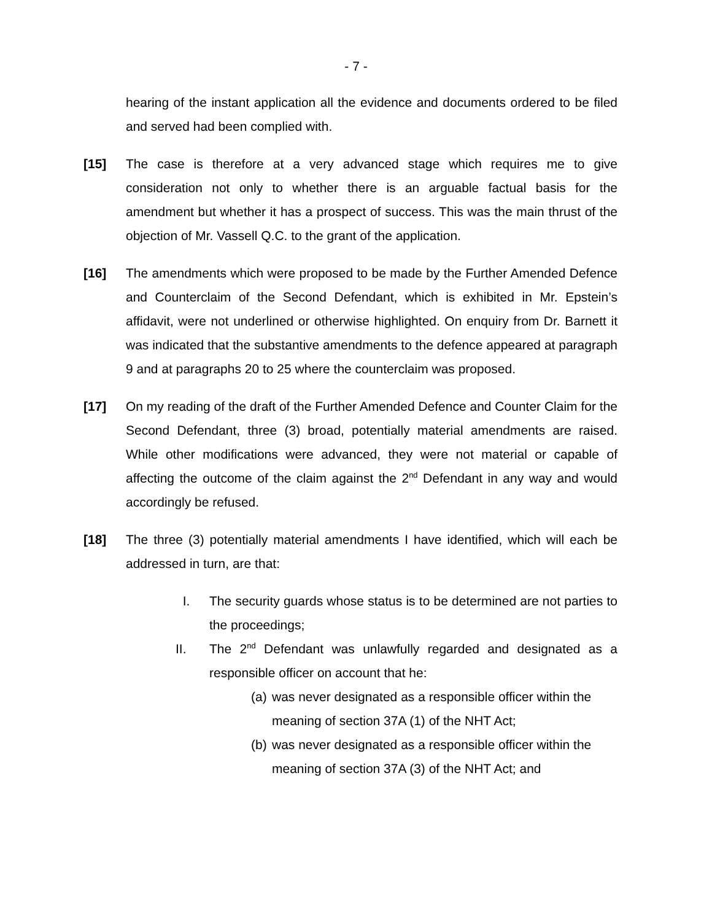- 7 -
hearing of the instant application all the evidence and documents ordered to be filed and served had been complied with.
[15] The case is therefore at a very advanced stage which requires me to give consideration not only to whether there is an arguable factual basis for the amendment but whether it has a prospect of success. This was the main thrust of the objection of Mr. Vassell Q.C. to the grant of the application.
[16] The amendments which were proposed to be made by the Further Amended Defence and Counterclaim of the Second Defendant, which is exhibited in Mr. Epstein’s affidavit, were not underlined or otherwise highlighted. On enquiry from Dr. Barnett it was indicated that the substantive amendments to the defence appeared at paragraph 9 and at paragraphs 20 to 25 where the counterclaim was proposed.
[17] On my reading of the draft of the Further Amended Defence and Counter Claim for the Second Defendant, three (3) broad, potentially material amendments are raised. While other modifications were advanced, they were not material or capable of affecting the outcome of the claim against the 2<sup>nd</sup> Defendant in any way and would accordingly be refused.
[18] The three (3) potentially material amendments I have identified, which will each be addressed in turn, are that:
I. The security guards whose status is to be determined are not parties to the proceedings;
II. The 2<sup>nd</sup> Defendant was unlawfully regarded and designated as a responsible officer on account that he:
(a)
was never designated as a responsible officer within the meaning of section 37A (1) of the NHT Act;
(b)
was never designated as a responsible officer within the meaning of section 37A (3) of the NHT Act; and